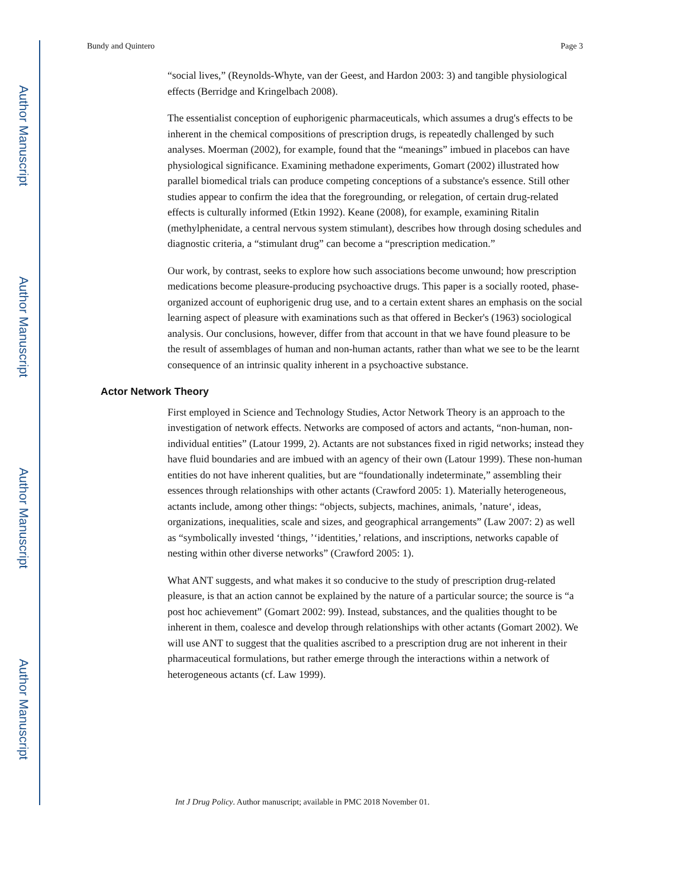Author Manuscript
Author Manuscript
Author Manuscript
Author Manuscript
Bundy and Quintero Page 3
“social lives,” (Reynolds-Whyte, van der Geest, and Hardon 2003: 3) and tangible physiological effects (Berridge and Kringelbach 2008).
The essentialist conception of euphorigenic pharmaceuticals, which assumes a drug's effects to be inherent in the chemical compositions of prescription drugs, is repeatedly challenged by such analyses. Moerman (2002), for example, found that the “meanings” imbued in placebos can have physiological significance. Examining methadone experiments, Gomart (2002) illustrated how parallel biomedical trials can produce competing conceptions of a substance's essence. Still other studies appear to confirm the idea that the foregrounding, or relegation, of certain drug-related effects is culturally informed (Etkin 1992). Keane (2008), for example, examining Ritalin (methylphenidate, a central nervous system stimulant), describes how through dosing schedules and diagnostic criteria, a “stimulant drug” can become a “prescription medication.”
Our work, by contrast, seeks to explore how such associations become unwound; how prescription medications become pleasure-producing psychoactive drugs. This paper is a socially rooted, phase-organized account of euphorigenic drug use, and to a certain extent shares an emphasis on the social learning aspect of pleasure with examinations such as that offered in Becker's (1963) sociological analysis. Our conclusions, however, differ from that account in that we have found pleasure to be the result of assemblages of human and non-human actants, rather than what we see to be the learnt consequence of an intrinsic quality inherent in a psychoactive substance.
Actor Network Theory
First employed in Science and Technology Studies, Actor Network Theory is an approach to the investigation of network effects. Networks are composed of actors and actants, “non-human, non-individual entities” (Latour 1999, 2). Actants are not substances fixed in rigid networks; instead they have fluid boundaries and are imbued with an agency of their own (Latour 1999). These non-human entities do not have inherent qualities, but are “foundationally indeterminate,” assembling their essences through relationships with other actants (Crawford 2005: 1). Materially heterogeneous, actants include, among other things: “objects, subjects, machines, animals, ’nature‘, ideas, organizations, inequalities, scale and sizes, and geographical arrangements” (Law 2007: 2) as well as “symbolically invested ‘things, ’‘identities,’ relations, and inscriptions, networks capable of nesting within other diverse networks” (Crawford 2005: 1).
What ANT suggests, and what makes it so conducive to the study of prescription drug-related pleasure, is that an action cannot be explained by the nature of a particular source; the source is “a post hoc achievement” (Gomart 2002: 99). Instead, substances, and the qualities thought to be inherent in them, coalesce and develop through relationships with other actants (Gomart 2002). We will use ANT to suggest that the qualities ascribed to a prescription drug are not inherent in their pharmaceutical formulations, but rather emerge through the interactions within a network of heterogeneous actants (cf. Law 1999).
Int J Drug Policy. Author manuscript; available in PMC 2018 November 01.